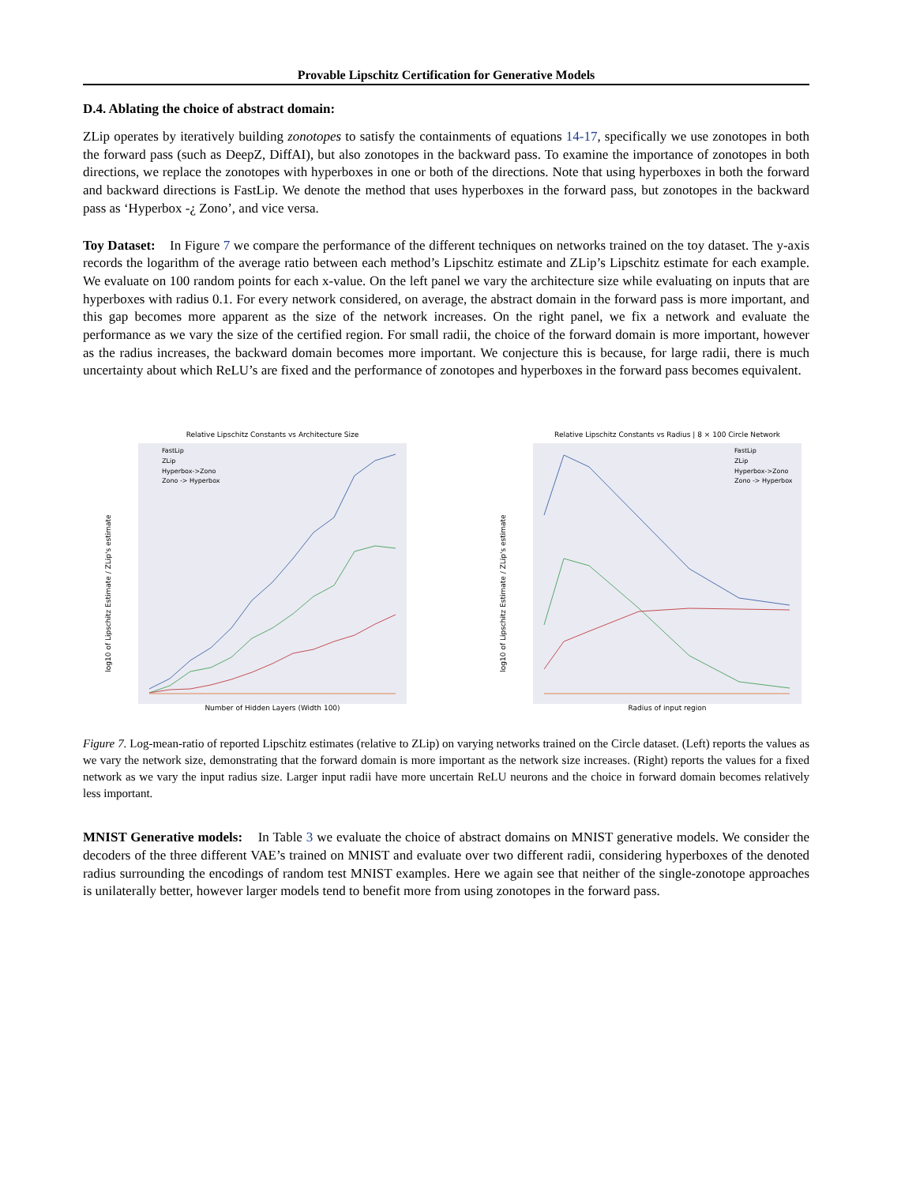Provable Lipschitz Certification for Generative Models
D.4. Ablating the choice of abstract domain:
ZLip operates by iteratively building zonotopes to satisfy the containments of equations 14-17, specifically we use zonotopes in both the forward pass (such as DeepZ, DiffAI), but also zonotopes in the backward pass. To examine the importance of zonotopes in both directions, we replace the zonotopes with hyperboxes in one or both of the directions. Note that using hyperboxes in both the forward and backward directions is FastLip. We denote the method that uses hyperboxes in the forward pass, but zonotopes in the backward pass as ‘Hyperbox -¿ Zono’, and vice versa.
Toy Dataset: In Figure 7 we compare the performance of the different techniques on networks trained on the toy dataset. The y-axis records the logarithm of the average ratio between each method’s Lipschitz estimate and ZLip’s Lipschitz estimate for each example. We evaluate on 100 random points for each x-value. On the left panel we vary the architecture size while evaluating on inputs that are hyperboxes with radius 0.1. For every network considered, on average, the abstract domain in the forward pass is more important, and this gap becomes more apparent as the size of the network increases. On the right panel, we fix a network and evaluate the performance as we vary the size of the certified region. For small radii, the choice of the forward domain is more important, however as the radius increases, the backward domain becomes more important. We conjecture this is because, for large radii, there is much uncertainty about which ReLU’s are fixed and the performance of zonotopes and hyperboxes in the forward pass becomes equivalent.
Relative Lipschitz Constants vs Architecture Size
FastLip
ZLip
Hyperbox->Zono
Zono -> Hyperbox
Number of Hidden Layers (Width 100)
log10 of Lipschitz Estimate / ZLip's estimate
Relative Lipschitz Constants vs Radius | 8 × 100 Circle Network
FastLip
ZLip
Hyperbox->Zono
Zono -> Hyperbox
Radius of input region
log10 of Lipschitz Estimate / ZLip's estimate
Figure 7. Log-mean-ratio of reported Lipschitz estimates (relative to ZLip) on varying networks trained on the Circle dataset. (Left) reports the values as we vary the network size, demonstrating that the forward domain is more important as the network size increases. (Right) reports the values for a fixed network as we vary the input radius size. Larger input radii have more uncertain ReLU neurons and the choice in forward domain becomes relatively less important.
MNIST Generative models: In Table 3 we evaluate the choice of abstract domains on MNIST generative models. We consider the decoders of the three different VAE’s trained on MNIST and evaluate over two different radii, considering hyperboxes of the denoted radius surrounding the encodings of random test MNIST examples. Here we again see that neither of the single-zonotope approaches is unilaterally better, however larger models tend to benefit more from using zonotopes in the forward pass.